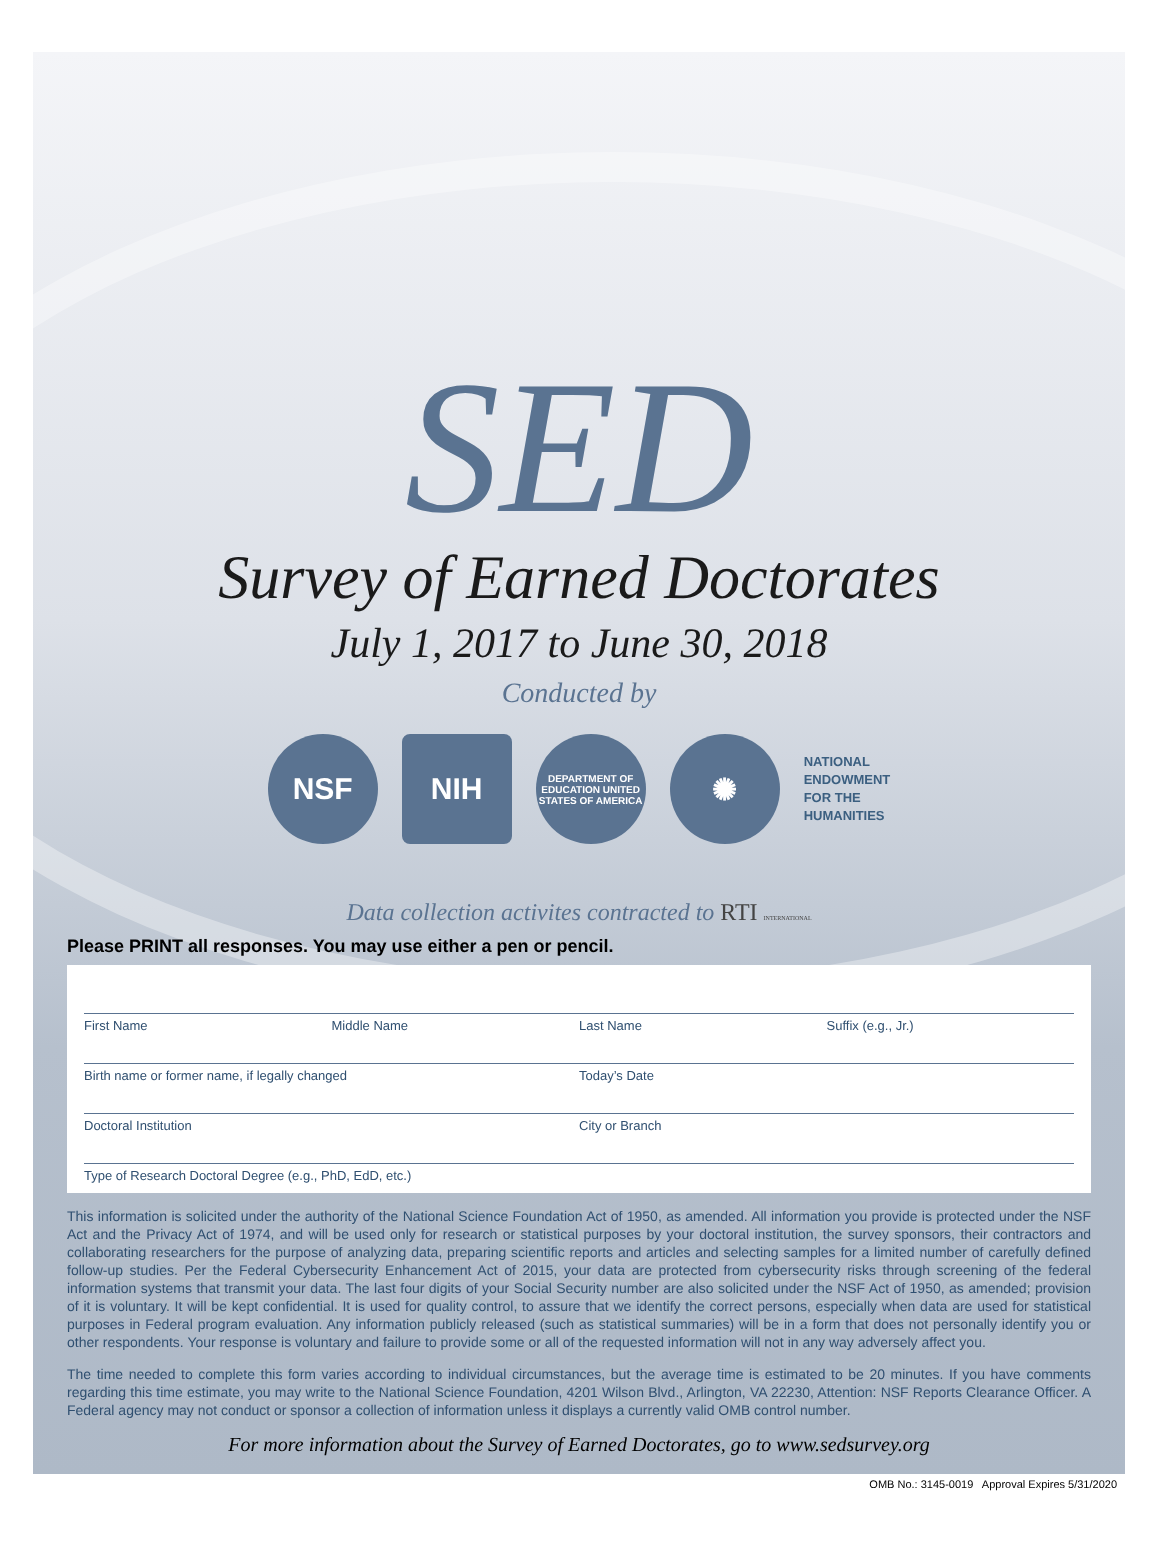SED
Survey of Earned Doctorates
July 1, 2017 to June 30, 2018
Conducted by
NSF NIH
DEPARTMENT OF EDUCATION UNITED STATES OF AMERICA
✺
NATIONAL
ENDOWMENT
FOR THE
HUMANITIES
Data collection activites contracted to RTI INTERNATIONAL
Please PRINT all responses. You may use either a pen or pencil.
First Name Middle Name Last Name Suffix (e.g., Jr.)
Birth name or former name, if legally changed
Today’s Date
Doctoral Institution City or Branch
Type of Research Doctoral Degree (e.g., PhD, EdD, etc.)
This information is solicited under the authority of the National Science Foundation Act of 1950, as amended. All information you provide is protected under the NSF Act and the Privacy Act of 1974, and will be used only for research or statistical purposes by your doctoral institution, the survey sponsors, their contractors and collaborating researchers for the purpose of analyzing data, preparing scientific reports and articles and selecting samples for a limited number of carefully defined follow-up studies. Per the Federal Cybersecurity Enhancement Act of 2015, your data are protected from cybersecurity risks through screening of the federal information systems that transmit your data. The last four digits of your Social Security number are also solicited under the NSF Act of 1950, as amended; provision of it is voluntary. It will be kept confidential. It is used for quality control, to assure that we identify the correct persons, especially when data are used for statistical purposes in Federal program evaluation. Any information publicly released (such as statistical summaries) will be in a form that does not personally identify you or other respondents. Your response is voluntary and failure to provide some or all of the requested information will not in any way adversely affect you.
The time needed to complete this form varies according to individual circumstances, but the average time is estimated to be 20 minutes. If you have comments regarding this time estimate, you may write to the National Science Foundation, 4201 Wilson Blvd., Arlington, VA 22230, Attention: NSF Reports Clearance Officer. A Federal agency may not conduct or sponsor a collection of information unless it displays a currently valid OMB control number.
For more information about the Survey of Earned Doctorates, go to www.sedsurvey.org
OMB No.: 3145-0019 Approval Expires 5/31/2020